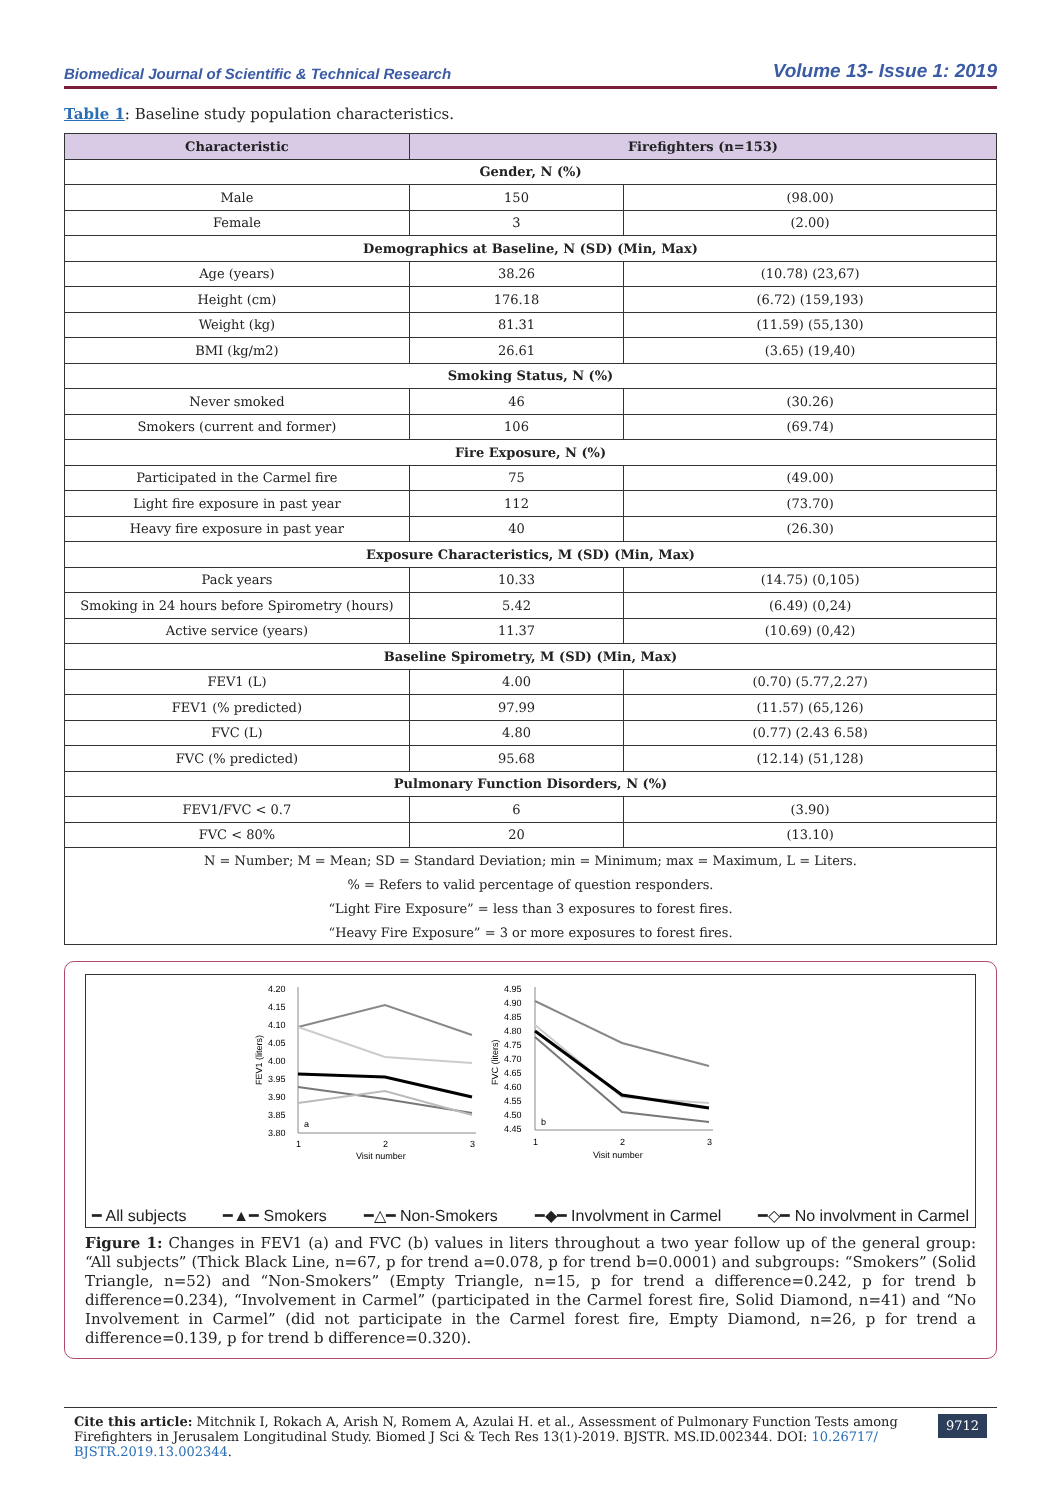Biomedical Journal of Scientific & Technical Research Volume 13- Issue 1: 2019
Table 1: Baseline study population characteristics.
| Characteristic | Firefighters (n=153) | |
| --- | --- | --- |
| Gender, N (%) | | |
| Male | 150 | (98.00) |
| Female | 3 | (2.00) |
| Demographics at Baseline, N (SD) (Min, Max) | | |
| Age (years) | 38.26 | (10.78) (23,67) |
| Height (cm) | 176.18 | (6.72) (159,193) |
| Weight (kg) | 81.31 | (11.59) (55,130) |
| BMI (kg/m2) | 26.61 | (3.65) (19,40) |
| Smoking Status, N (%) | | |
| Never smoked | 46 | (30.26) |
| Smokers (current and former) | 106 | (69.74) |
| Fire Exposure, N (%) | | |
| Participated in the Carmel fire | 75 | (49.00) |
| Light fire exposure in past year | 112 | (73.70) |
| Heavy fire exposure in past year | 40 | (26.30) |
| Exposure Characteristics, M (SD) (Min, Max) | | |
| Pack years | 10.33 | (14.75) (0,105) |
| Smoking in 24 hours before Spirometry (hours) | 5.42 | (6.49) (0,24) |
| Active service (years) | 11.37 | (10.69) (0,42) |
| Baseline Spirometry, M (SD) (Min, Max) | | |
| FEV1 (L) | 4.00 | (0.70) (5.77,2.27) |
| FEV1 (% predicted) | 97.99 | (11.57) (65,126) |
| FVC (L) | 4.80 | (0.77) (2.43 6.58) |
| FVC (% predicted) | 95.68 | (12.14) (51,128) |
| Pulmonary Function Disorders, N (%) | | |
| FEV1/FVC < 0.7 | 6 | (3.90) |
| FVC < 80% | 20 | (13.10) |
| N = Number; M = Mean; SD = Standard Deviation; min = Minimum; max = Maximum, L = Liters. | | |
| % = Refers to valid percentage of question responders. | | |
| “Light Fire Exposure” = less than 3 exposures to forest fires. | | |
| “Heavy Fire Exposure” = 3 or more exposures to forest fires. | | |
4.20
4.15
4.10
4.05
4.00
3.95
3.90
3.85
3.80
FEV1 (liters)
1
2
3
Visit number
a
4.95
4.90
4.85
4.80
4.75
4.70
4.65
4.60
4.55
4.50
4.45
FVC (liters)
1
2
3
Visit number
b
━ All subjects ━▲━ Smokers ━△━ Non-Smokers ━◆━ Involvment in Carmel ━◇━ No involvment in Carmel
Figure 1: Changes in FEV1 (a) and FVC (b) values in liters throughout a two year follow up of the general group: “All subjects” (Thick Black Line, n=67, p for trend a=0.078, p for trend b=0.0001) and subgroups: “Smokers” (Solid Triangle, n=52) and “Non-Smokers” (Empty Triangle, n=15, p for trend a difference=0.242, p for trend b difference=0.234), “Involvement in Carmel” (participated in the Carmel forest fire, Solid Diamond, n=41) and “No Involvement in Carmel” (did not participate in the Carmel forest fire, Empty Diamond, n=26, p for trend a difference=0.139, p for trend b difference=0.320).
Cite this article: Mitchnik I, Rokach A, Arish N, Romem A, Azulai H. et al., Assessment of Pulmonary Function Tests among Firefighters in Jerusalem Longitudinal Study. Biomed J Sci & Tech Res 13(1)-2019. BJSTR. MS.ID.002344. DOI: 10.26717/ BJSTR.2019.13.002344.
9712